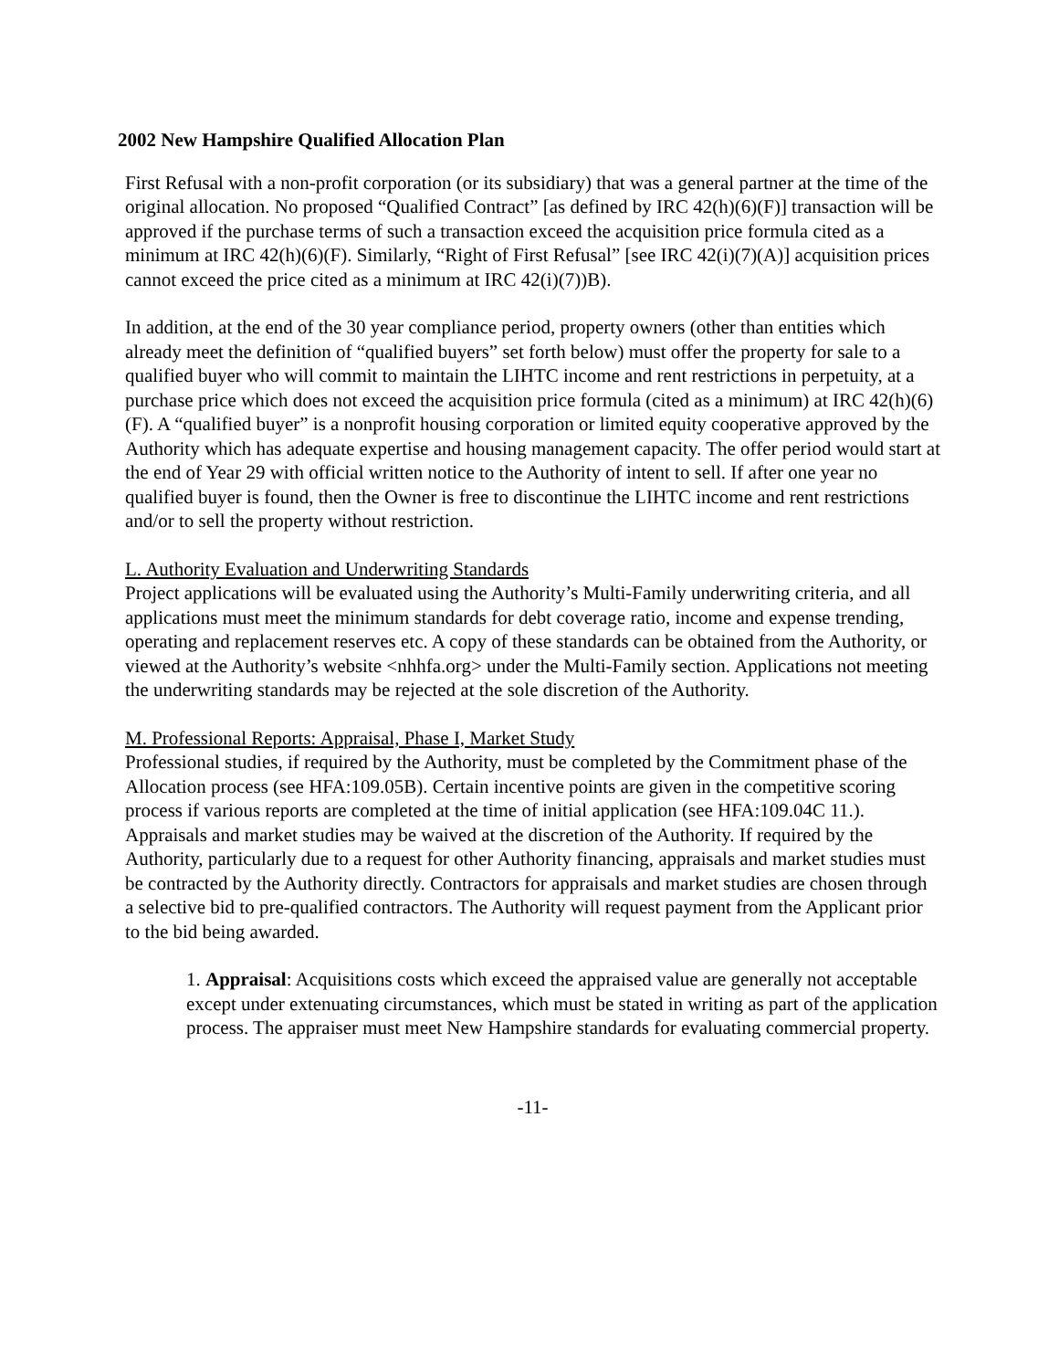2002 New Hampshire Qualified Allocation Plan
First Refusal with a non-profit corporation (or its subsidiary) that was a general partner at the time of the original allocation. No proposed “Qualified Contract” [as defined by IRC 42(h)(6)(F)] transaction will be approved if the purchase terms of such a transaction exceed the acquisition price formula cited as a minimum at IRC 42(h)(6)(F). Similarly, “Right of First Refusal” [see IRC 42(i)(7)(A)] acquisition prices cannot exceed the price cited as a minimum at IRC 42(i)(7))B).
In addition, at the end of the 30 year compliance period, property owners (other than entities which already meet the definition of “qualified buyers” set forth below) must offer the property for sale to a qualified buyer who will commit to maintain the LIHTC income and rent restrictions in perpetuity, at a purchase price which does not exceed the acquisition price formula (cited as a minimum) at IRC 42(h)(6)(F). A “qualified buyer” is a nonprofit housing corporation or limited equity cooperative approved by the Authority which has adequate expertise and housing management capacity. The offer period would start at the end of Year 29 with official written notice to the Authority of intent to sell. If after one year no qualified buyer is found, then the Owner is free to discontinue the LIHTC income and rent restrictions and/or to sell the property without restriction.
L. Authority Evaluation and Underwriting Standards
Project applications will be evaluated using the Authority’s Multi-Family underwriting criteria, and all applications must meet the minimum standards for debt coverage ratio, income and expense trending, operating and replacement reserves etc. A copy of these standards can be obtained from the Authority, or viewed at the Authority’s website <nhhfa.org> under the Multi-Family section. Applications not meeting the underwriting standards may be rejected at the sole discretion of the Authority.
M. Professional Reports: Appraisal, Phase I, Market Study
Professional studies, if required by the Authority, must be completed by the Commitment phase of the Allocation process (see HFA:109.05B). Certain incentive points are given in the competitive scoring process if various reports are completed at the time of initial application (see HFA:109.04C 11.). Appraisals and market studies may be waived at the discretion of the Authority. If required by the Authority, particularly due to a request for other Authority financing, appraisals and market studies must be contracted by the Authority directly. Contractors for appraisals and market studies are chosen through a selective bid to pre-qualified contractors. The Authority will request payment from the Applicant prior to the bid being awarded.
1. Appraisal: Acquisitions costs which exceed the appraised value are generally not acceptable except under extenuating circumstances, which must be stated in writing as part of the application process. The appraiser must meet New Hampshire standards for evaluating commercial property.
-11-